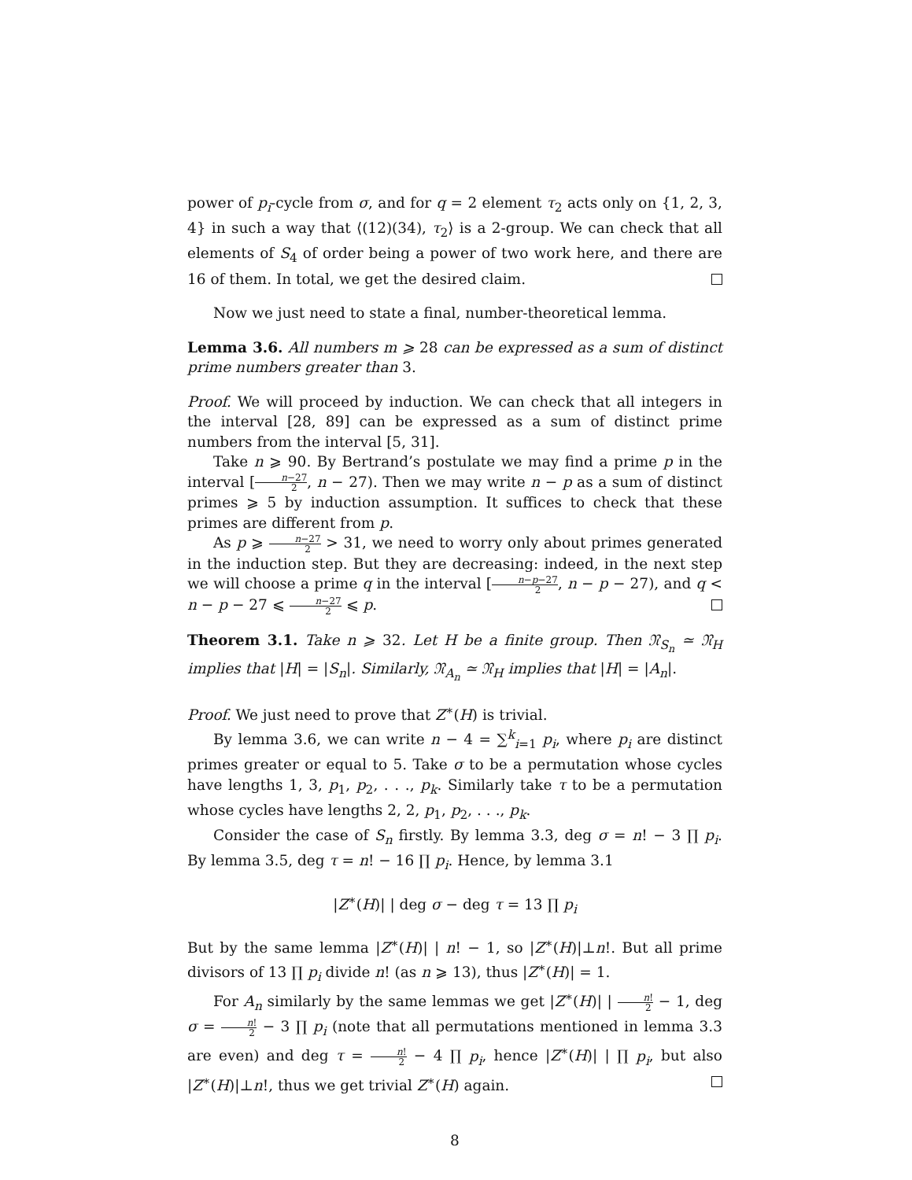power of p<sub>i</sub>-cycle from σ, and for q = 2 element τ<sub>2</sub> acts only on {1, 2, 3, 4} in such a way that ⟨(12)(34), τ<sub>2</sub>⟩ is a 2-group. We can check that all elements of S<sub>4</sub> of order being a power of two work here, and there are 16 of them. In total, we get the desired claim.
Now we just need to state a final, number-theoretical lemma.
Lemma 3.6. All numbers m ⩾ 28 can be expressed as a sum of distinct prime numbers greater than 3.
Proof. We will proceed by induction. We can check that all integers in the interval [28, 89] can be expressed as a sum of distinct prime numbers from the interval [5, 31].
Take n ⩾ 90. By Bertrand’s postulate we may find a prime p in the interval [n−27 2, n − 27). Then we may write n − p as a sum of distinct primes ⩾ 5 by induction assumption. It suffices to check that these primes are different from p.
As p ⩾ n−27 2 > 31, we need to worry only about primes generated in the induction step. But they are decreasing: indeed, in the next step we will choose a prime q in the interval [n−p−27 2, n − p − 27), and q < n − p − 27 ⩽ n−27 2 ⩽ p.
Theorem 3.1. Take n ⩾ 32. Let H be a finite group. Then 𝔑<sub>S<sub>n</sub></sub> ≃ 𝔑<sub>H</sub> implies that |H| = |S<sub>n</sub>|. Similarly, 𝔑<sub>A<sub>n</sub></sub> ≃ 𝔑<sub>H</sub> implies that |H| = |A<sub>n</sub>|.
Proof. We just need to prove that Z<sup>∗</sup>(H) is trivial.
By lemma 3.6, we can write n − 4 = ∑<sup>k</sup><sub>i=1</sub> p<sub>i</sub>, where p<sub>i</sub> are distinct primes greater or equal to 5. Take σ to be a permutation whose cycles have lengths 1, 3, p<sub>1</sub>, p<sub>2</sub>, . . ., p<sub>k</sub>. Similarly take τ to be a permutation whose cycles have lengths 2, 2, p<sub>1</sub>, p<sub>2</sub>, . . ., p<sub>k</sub>.
Consider the case of S<sub>n</sub> firstly. By lemma 3.3, deg σ = n! − 3 ∏ p<sub>i</sub>. By lemma 3.5, deg τ = n! − 16 ∏ p<sub>i</sub>. Hence, by lemma 3.1
|Z<sup>∗</sup>(H)| | deg σ − deg τ = 13 ∏ p<sub>i</sub>
But by the same lemma |Z<sup>∗</sup>(H)| | n! − 1, so |Z<sup>∗</sup>(H)|⊥n!. But all prime divisors of 13 ∏ p<sub>i</sub> divide n! (as n ⩾ 13), thus |Z<sup>∗</sup>(H)| = 1.
For A<sub>n</sub> similarly by the same lemmas we get |Z<sup>∗</sup>(H)| | n! 2 − 1, deg σ = n! 2 − 3 ∏ p<sub>i</sub> (note that all permutations mentioned in lemma 3.3 are even) and deg τ = n! 2 − 4 ∏ p<sub>i</sub>, hence |Z<sup>∗</sup>(H)| | ∏ p<sub>i</sub>, but also |Z<sup>∗</sup>(H)|⊥n!, thus we get trivial Z<sup>∗</sup>(H) again.
8